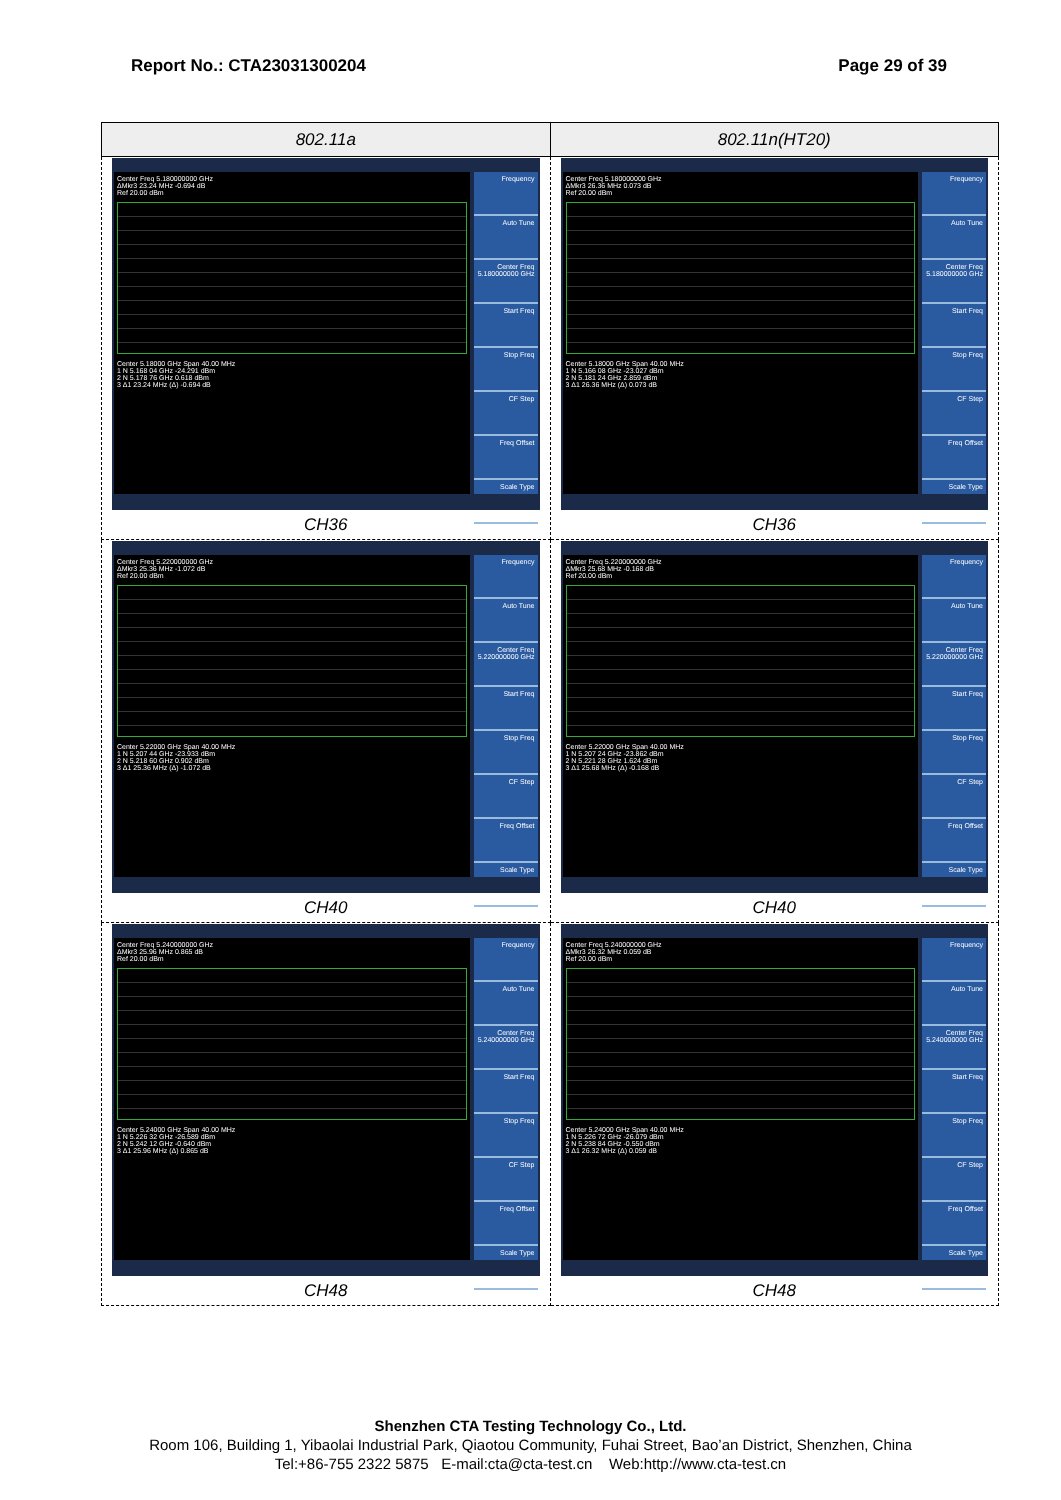Report No.: CTA23031300204 Page 29 of 39
| 802.11a | 802.11n(HT20) |
| --- | --- |
| Center Freq 5.180000000 GHz ΔMkr3 23.24 MHz -0.694 dB Ref 20.00 dBm Center 5.18000 GHz Span 40.00 MHz 1 N 5.168 04 GHz -24.291 dBm 2 N 5.178 76 GHz 0.618 dBm 3 Δ1 23.24 MHz (Δ) -0.694 dB Frequency Auto Tune Center Freq 5.180000000 GHz Start Freq Stop Freq CF Step Freq Offset Scale Type CH36 | Center Freq 5.180000000 GHz ΔMkr3 26.36 MHz 0.073 dB Ref 20.00 dBm Center 5.18000 GHz Span 40.00 MHz 1 N 5.166 08 GHz -23.027 dBm 2 N 5.181 24 GHz 2.859 dBm 3 Δ1 26.36 MHz (Δ) 0.073 dB Frequency Auto Tune Center Freq 5.180000000 GHz Start Freq Stop Freq CF Step Freq Offset Scale Type CH36 |
| Center Freq 5.220000000 GHz ΔMkr3 25.36 MHz -1.072 dB Ref 20.00 dBm Center 5.22000 GHz Span 40.00 MHz 1 N 5.207 44 GHz -23.933 dBm 2 N 5.218 60 GHz 0.902 dBm 3 Δ1 25.36 MHz (Δ) -1.072 dB Frequency Auto Tune Center Freq 5.220000000 GHz Start Freq Stop Freq CF Step Freq Offset Scale Type CH40 | Center Freq 5.220000000 GHz ΔMkr3 25.68 MHz -0.168 dB Ref 20.00 dBm Center 5.22000 GHz Span 40.00 MHz 1 N 5.207 24 GHz -23.862 dBm 2 N 5.221 28 GHz 1.624 dBm 3 Δ1 25.68 MHz (Δ) -0.168 dB Frequency Auto Tune Center Freq 5.220000000 GHz Start Freq Stop Freq CF Step Freq Offset Scale Type CH40 |
| Center Freq 5.240000000 GHz ΔMkr3 25.96 MHz 0.865 dB Ref 20.00 dBm Center 5.24000 GHz Span 40.00 MHz 1 N 5.226 32 GHz -26.589 dBm 2 N 5.242 12 GHz -0.640 dBm 3 Δ1 25.96 MHz (Δ) 0.865 dB Frequency Auto Tune Center Freq 5.240000000 GHz Start Freq Stop Freq CF Step Freq Offset Scale Type CH48 | Center Freq 5.240000000 GHz ΔMkr3 26.32 MHz 0.059 dB Ref 20.00 dBm Center 5.24000 GHz Span 40.00 MHz 1 N 5.226 72 GHz -26.079 dBm 2 N 5.238 84 GHz -0.550 dBm 3 Δ1 26.32 MHz (Δ) 0.059 dB Frequency Auto Tune Center Freq 5.240000000 GHz Start Freq Stop Freq CF Step Freq Offset Scale Type CH48 |
Shenzhen CTA Testing Technology Co., Ltd.
Room 106, Building 1, Yibaolai Industrial Park, Qiaotou Community, Fuhai Street, Bao’an District, Shenzhen, China
Tel:+86-755 2322 5875 E-mail:cta@cta-test.cn Web:http://www.cta-test.cn